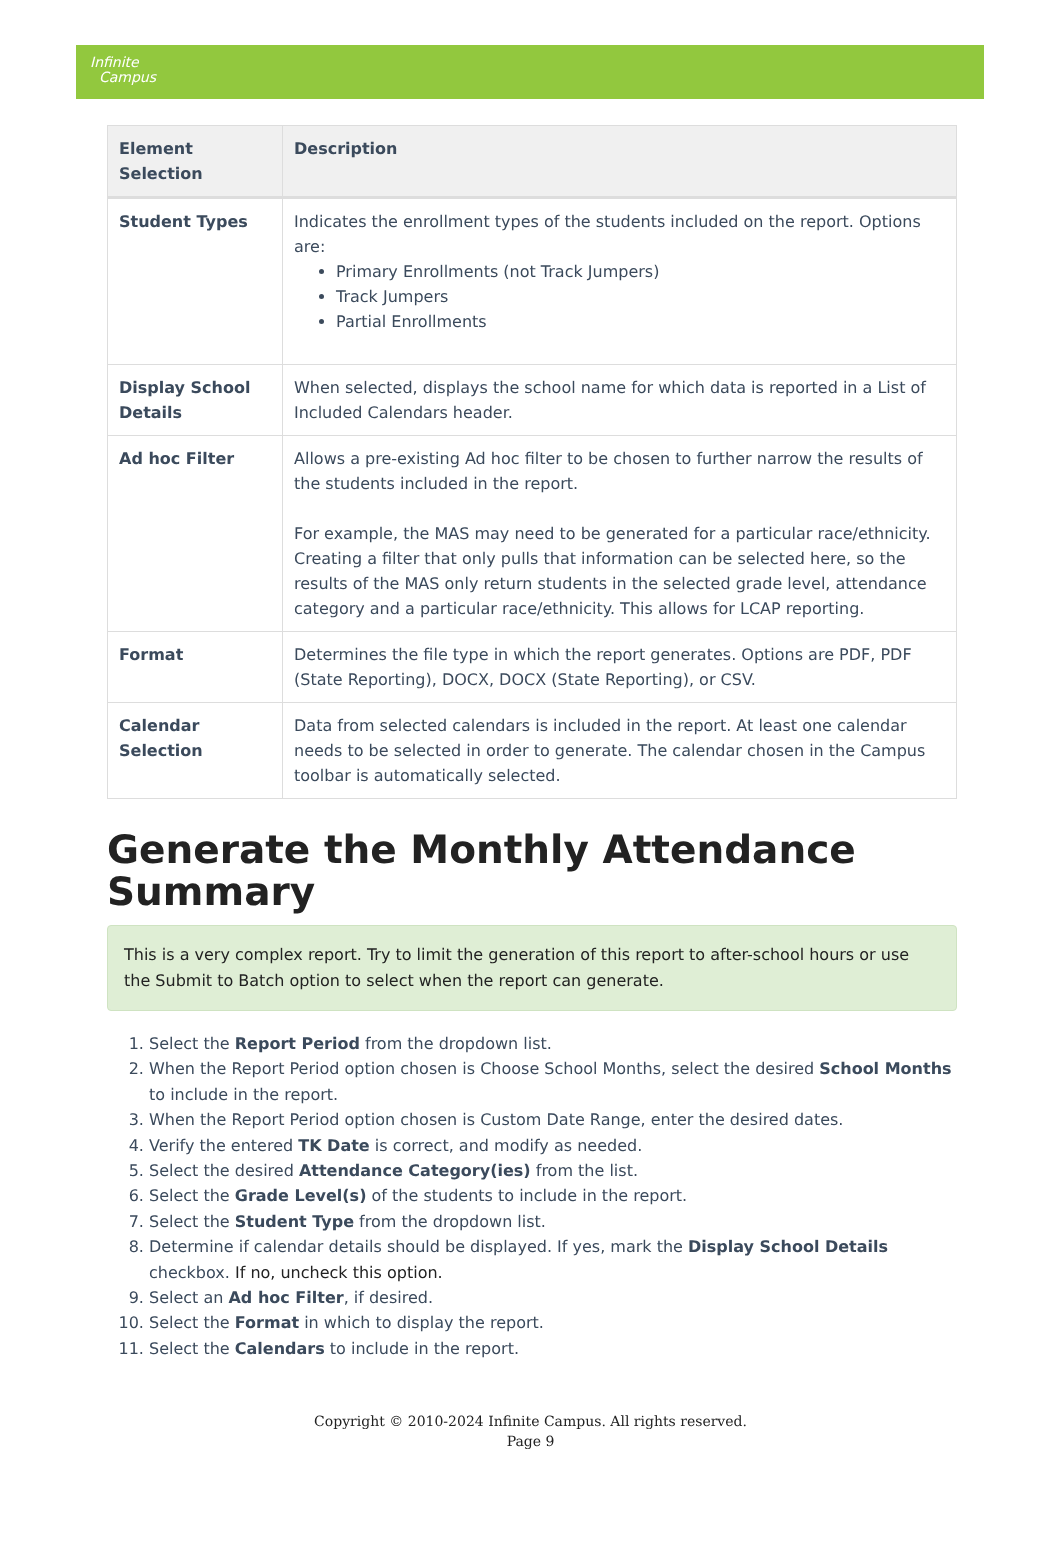Infinite
Campus
| Element Selection | Description |
| --- | --- |
| Student Types | Indicates the enrollment types of the students included on the report. Options are: Primary Enrollments (not Track Jumpers) Track Jumpers Partial Enrollments |
| Display School Details | When selected, displays the school name for which data is reported in a List of Included Calendars header. |
| Ad hoc Filter | Allows a pre-existing Ad hoc filter to be chosen to further narrow the results of the students included in the report. For example, the MAS may need to be generated for a particular race/ethnicity. Creating a filter that only pulls that information can be selected here, so the results of the MAS only return students in the selected grade level, attendance category and a particular race/ethnicity. This allows for LCAP reporting. |
| Format | Determines the file type in which the report generates. Options are PDF, PDF (State Reporting), DOCX, DOCX (State Reporting), or CSV. |
| Calendar Selection | Data from selected calendars is included in the report. At least one calendar needs to be selected in order to generate. The calendar chosen in the Campus toolbar is automatically selected. |
Generate the Monthly Attendance Summary
This is a very complex report. Try to limit the generation of this report to after-school hours or use the Submit to Batch option to select when the report can generate.
1. Select the Report Period from the dropdown list.
2. When the Report Period option chosen is Choose School Months, select the desired School Months to include in the report.
3. When the Report Period option chosen is Custom Date Range, enter the desired dates.
4. Verify the entered TK Date is correct, and modify as needed.
5. Select the desired Attendance Category(ies) from the list.
6. Select the Grade Level(s) of the students to include in the report.
7. Select the Student Type from the dropdown list.
8. Determine if calendar details should be displayed. If yes, mark the Display School Details checkbox. If no, uncheck this option.
9. Select an Ad hoc Filter, if desired.
10. Select the Format in which to display the report.
11. Select the Calendars to include in the report.
Copyright © 2010-2024 Infinite Campus. All rights reserved.
Page 9